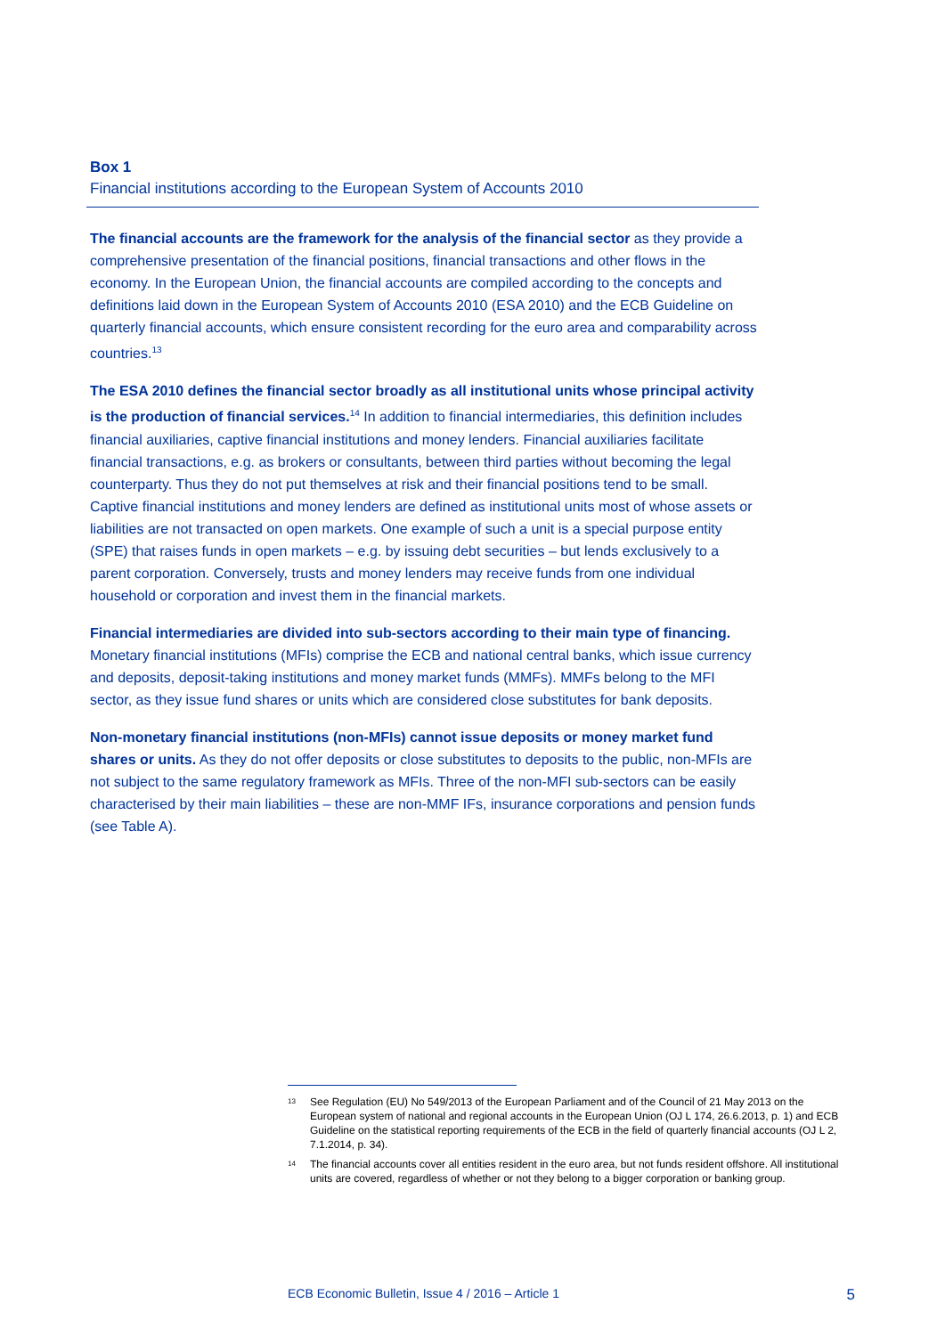Box 1
Financial institutions according to the European System of Accounts 2010
The financial accounts are the framework for the analysis of the financial sector as they provide a comprehensive presentation of the financial positions, financial transactions and other flows in the economy. In the European Union, the financial accounts are compiled according to the concepts and definitions laid down in the European System of Accounts 2010 (ESA 2010) and the ECB Guideline on quarterly financial accounts, which ensure consistent recording for the euro area and comparability across countries.<sup>13</sup>
The ESA 2010 defines the financial sector broadly as all institutional units whose principal activity is the production of financial services.<sup>14</sup> In addition to financial intermediaries, this definition includes financial auxiliaries, captive financial institutions and money lenders. Financial auxiliaries facilitate financial transactions, e.g. as brokers or consultants, between third parties without becoming the legal counterparty. Thus they do not put themselves at risk and their financial positions tend to be small. Captive financial institutions and money lenders are defined as institutional units most of whose assets or liabilities are not transacted on open markets. One example of such a unit is a special purpose entity (SPE) that raises funds in open markets – e.g. by issuing debt securities – but lends exclusively to a parent corporation. Conversely, trusts and money lenders may receive funds from one individual household or corporation and invest them in the financial markets.
Financial intermediaries are divided into sub-sectors according to their main type of financing. Monetary financial institutions (MFIs) comprise the ECB and national central banks, which issue currency and deposits, deposit-taking institutions and money market funds (MMFs). MMFs belong to the MFI sector, as they issue fund shares or units which are considered close substitutes for bank deposits.
Non-monetary financial institutions (non-MFIs) cannot issue deposits or money market fund shares or units. As they do not offer deposits or close substitutes to deposits to the public, non-MFIs are not subject to the same regulatory framework as MFIs. Three of the non-MFI sub-sectors can be easily characterised by their main liabilities – these are non-MMF IFs, insurance corporations and pension funds (see Table A).
13 See Regulation (EU) No 549/2013 of the European Parliament and of the Council of 21 May 2013 on the European system of national and regional accounts in the European Union (OJ L 174, 26.6.2013, p. 1) and ECB Guideline on the statistical reporting requirements of the ECB in the field of quarterly financial accounts (OJ L 2, 7.1.2014, p. 34).
14 The financial accounts cover all entities resident in the euro area, but not funds resident offshore. All institutional units are covered, regardless of whether or not they belong to a bigger corporation or banking group.
ECB Economic Bulletin, Issue 4 / 2016 – Article 1 5